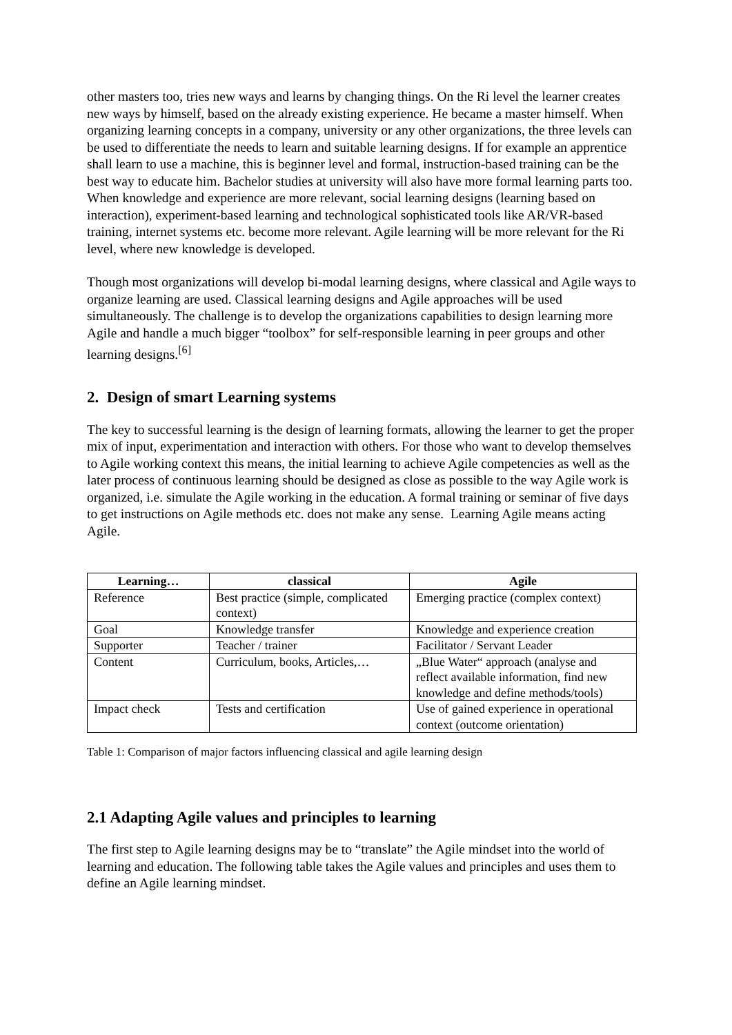other masters too, tries new ways and learns by changing things. On the Ri level the learner creates new ways by himself, based on the already existing experience. He became a master himself. When organizing learning concepts in a company, university or any other organizations, the three levels can be used to differentiate the needs to learn and suitable learning designs. If for example an apprentice shall learn to use a machine, this is beginner level and formal, instruction-based training can be the best way to educate him. Bachelor studies at university will also have more formal learning parts too. When knowledge and experience are more relevant, social learning designs (learning based on interaction), experiment-based learning and technological sophisticated tools like AR/VR-based training, internet systems etc. become more relevant. Agile learning will be more relevant for the Ri level, where new knowledge is developed.
Though most organizations will develop bi-modal learning designs, where classical and Agile ways to organize learning are used. Classical learning designs and Agile approaches will be used simultaneously. The challenge is to develop the organizations capabilities to design learning more Agile and handle a much bigger “toolbox” for self-responsible learning in peer groups and other learning designs.<sup>[6]</sup>
2. Design of smart Learning systems
The key to successful learning is the design of learning formats, allowing the learner to get the proper mix of input, experimentation and interaction with others. For those who want to develop themselves to Agile working context this means, the initial learning to achieve Agile competencies as well as the later process of continuous learning should be designed as close as possible to the way Agile work is organized, i.e. simulate the Agile working in the education. A formal training or seminar of five days to get instructions on Agile methods etc. does not make any sense. Learning Agile means acting Agile.
| Learning… | classical | Agile |
| --- | --- | --- |
| Reference | Best practice (simple, complicated context) | Emerging practice (complex context) |
| Goal | Knowledge transfer | Knowledge and experience creation |
| Supporter | Teacher / trainer | Facilitator / Servant Leader |
| Content | Curriculum, books, Articles,… | „Blue Water“ approach (analyse and reflect available information, find new knowledge and define methods/tools) |
| Impact check | Tests and certification | Use of gained experience in operational context (outcome orientation) |
Table 1: Comparison of major factors influencing classical and agile learning design
2.1 Adapting Agile values and principles to learning
The first step to Agile learning designs may be to “translate” the Agile mindset into the world of learning and education. The following table takes the Agile values and principles and uses them to define an Agile learning mindset.